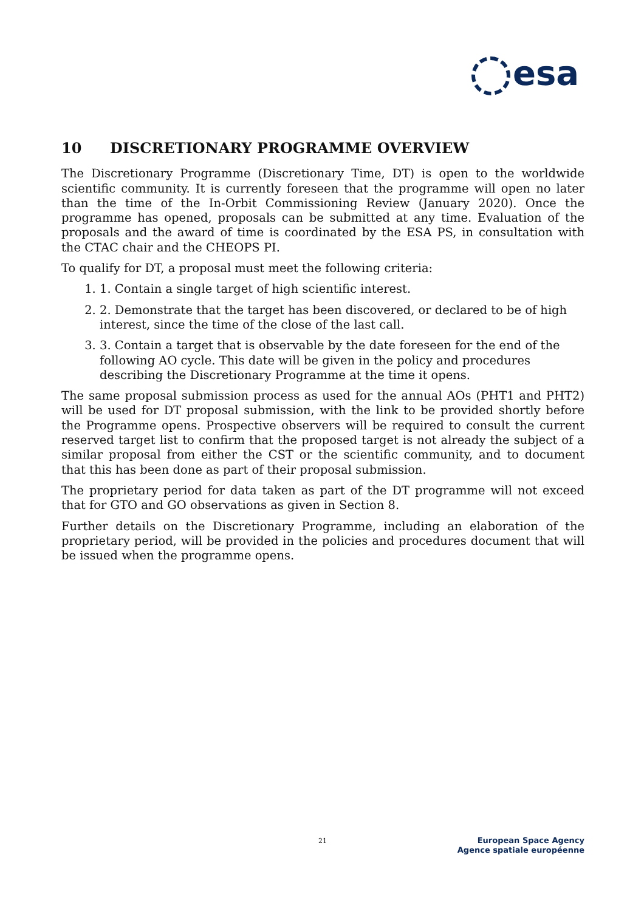esa
10 DISCRETIONARY PROGRAMME OVERVIEW
The Discretionary Programme (Discretionary Time, DT) is open to the worldwide scientific community. It is currently foreseen that the programme will open no later than the time of the In-Orbit Commissioning Review (January 2020). Once the programme has opened, proposals can be submitted at any time. Evaluation of the proposals and the award of time is coordinated by the ESA PS, in consultation with the CTAC chair and the CHEOPS PI.
To qualify for DT, a proposal must meet the following criteria:
1. 1. Contain a single target of high scientific interest.
2. 2. Demonstrate that the target has been discovered, or declared to be of high interest, since the time of the close of the last call.
3. 3. Contain a target that is observable by the date foreseen for the end of the following AO cycle. This date will be given in the policy and procedures describing the Discretionary Programme at the time it opens.
The same proposal submission process as used for the annual AOs (PHT1 and PHT2) will be used for DT proposal submission, with the link to be provided shortly before the Programme opens. Prospective observers will be required to consult the current reserved target list to confirm that the proposed target is not already the subject of a similar proposal from either the CST or the scientific community, and to document that this has been done as part of their proposal submission.
The proprietary period for data taken as part of the DT programme will not exceed that for GTO and GO observations as given in Section 8.
Further details on the Discretionary Programme, including an elaboration of the proprietary period, will be provided in the policies and procedures document that will be issued when the programme opens.
21
European Space Agency
Agence spatiale européenne